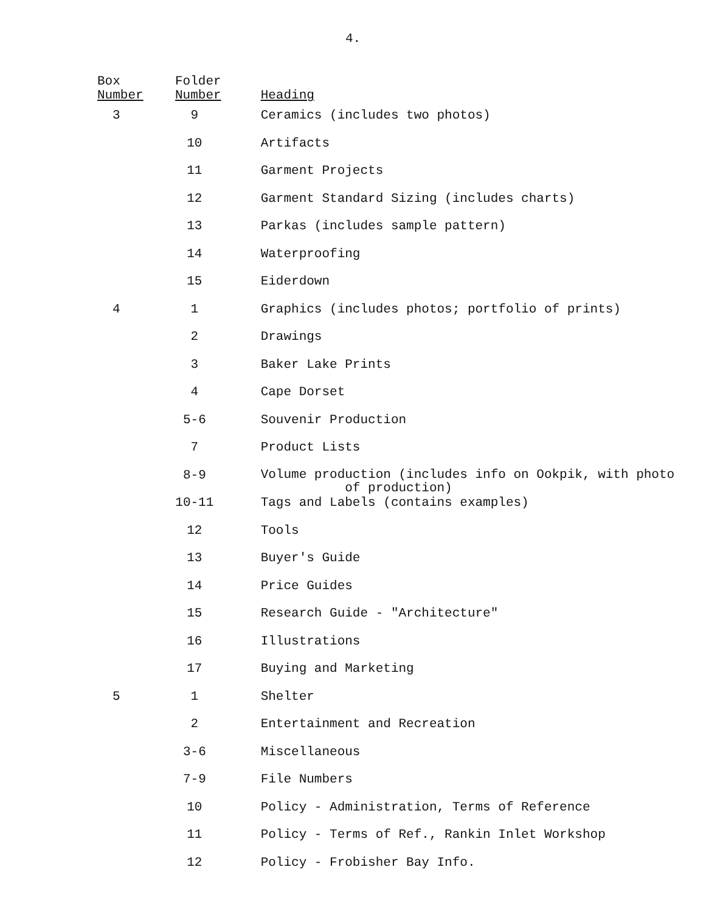4.
| Box Number | Folder Number | Heading |
| --- | --- | --- |
| 3 | 9 | Ceramics (includes two photos) |
| | 10 | Artifacts |
| | 11 | Garment Projects |
| | 12 | Garment Standard Sizing (includes charts) |
| | 13 | Parkas (includes sample pattern) |
| | 14 | Waterproofing |
| | 15 | Eiderdown |
| 4 | 1 | Graphics (includes photos; portfolio of prints) |
| | 2 | Drawings |
| | 3 | Baker Lake Prints |
| | 4 | Cape Dorset |
| | 5-6 | Souvenir Production |
| | 7 | Product Lists |
| | 8-9 | Volume production (includes info on Ookpik, with photo of production) |
| | 10-11 | Tags and Labels (contains examples) |
| | 12 | Tools |
| | 13 | Buyer's Guide |
| | 14 | Price Guides |
| | 15 | Research Guide - "Architecture" |
| | 16 | Illustrations |
| | 17 | Buying and Marketing |
| 5 | 1 | Shelter |
| | 2 | Entertainment and Recreation |
| | 3-6 | Miscellaneous |
| | 7-9 | File Numbers |
| | 10 | Policy - Administration, Terms of Reference |
| | 11 | Policy - Terms of Ref., Rankin Inlet Workshop |
| | 12 | Policy - Frobisher Bay Info. |